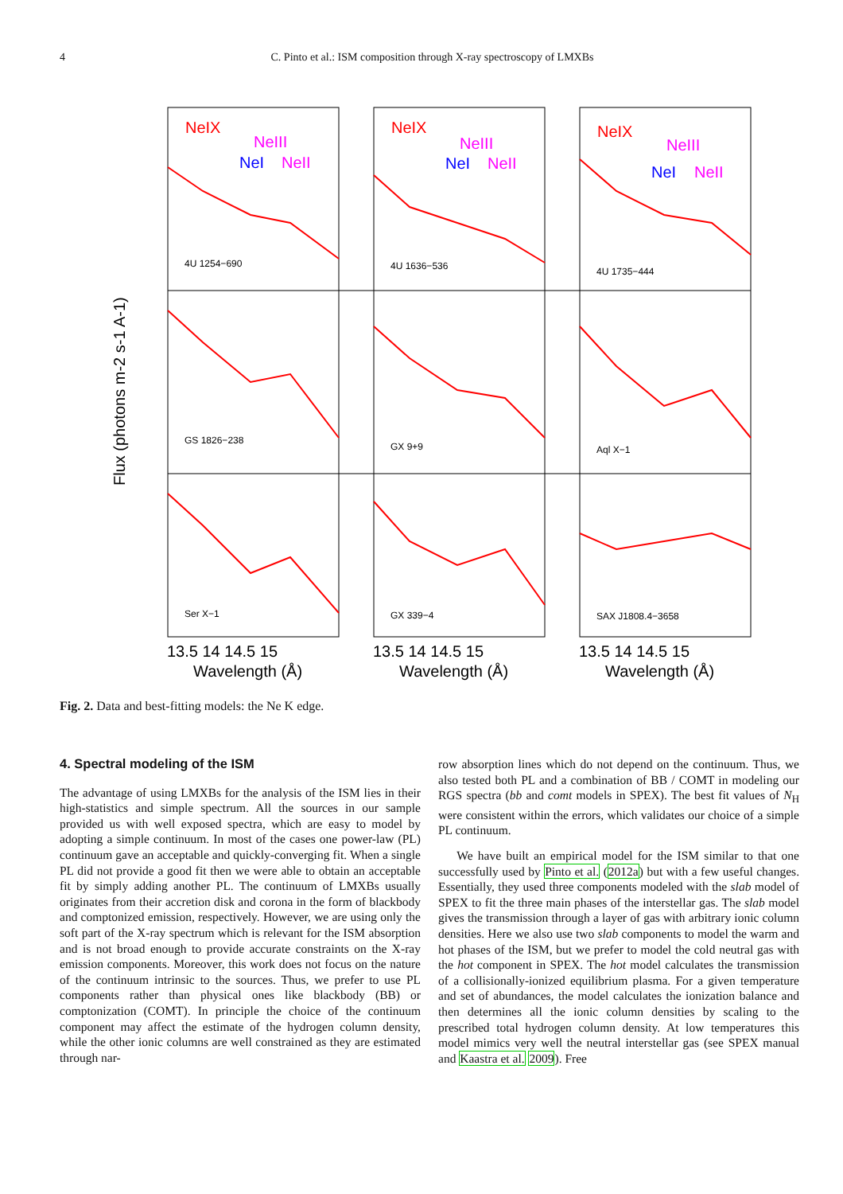4
C. Pinto et al.: ISM composition through X-ray spectroscopy of LMXBs
Flux (photons m-2 s-1 A-1)
NeIX
NeIX
NeIX
NeIII
NeII
NeIII
NeII
NeIII
NeII
NeI
NeI
NeI
4U 1254−690
4U 1636−536
4U 1735−444
GS 1826−238
GX 9+9
Aql X−1
Ser X−1
GX 339−4
SAX J1808.4−3658
13.5 14 14.5 15
13.5 14 14.5 15
13.5 14 14.5 15
Wavelength (Å)
Wavelength (Å)
Wavelength (Å)
Fig. 2. Data and best-fitting models: the Ne K edge.
4. Spectral modeling of the ISM
The advantage of using LMXBs for the analysis of the ISM lies in their high-statistics and simple spectrum. All the sources in our sample provided us with well exposed spectra, which are easy to model by adopting a simple continuum. In most of the cases one power-law (PL) continuum gave an acceptable and quickly-converging fit. When a single PL did not provide a good fit then we were able to obtain an acceptable fit by simply adding another PL. The continuum of LMXBs usually originates from their accretion disk and corona in the form of blackbody and comptonized emission, respectively. However, we are using only the soft part of the X-ray spectrum which is relevant for the ISM absorption and is not broad enough to provide accurate constraints on the X-ray emission components. Moreover, this work does not focus on the nature of the continuum intrinsic to the sources. Thus, we prefer to use PL components rather than physical ones like blackbody (BB) or comptonization (COMT). In principle the choice of the continuum component may affect the estimate of the hydrogen column density, while the other ionic columns are well constrained as they are estimated through nar-
row absorption lines which do not depend on the continuum. Thus, we also tested both PL and a combination of BB / COMT in modeling our RGS spectra (bb and comt models in SPEX). The best fit values of N<sub>H</sub> were consistent within the errors, which validates our choice of a simple PL continuum.
We have built an empirical model for the ISM similar to that one successfully used by Pinto et al. (2012a) but with a few useful changes. Essentially, they used three components modeled with the slab model of SPEX to fit the three main phases of the interstellar gas. The slab model gives the transmission through a layer of gas with arbitrary ionic column densities. Here we also use two slab components to model the warm and hot phases of the ISM, but we prefer to model the cold neutral gas with the hot component in SPEX. The hot model calculates the transmission of a collisionally-ionized equilibrium plasma. For a given temperature and set of abundances, the model calculates the ionization balance and then determines all the ionic column densities by scaling to the prescribed total hydrogen column density. At low temperatures this model mimics very well the neutral interstellar gas (see SPEX manual and Kaastra et al. 2009). Free